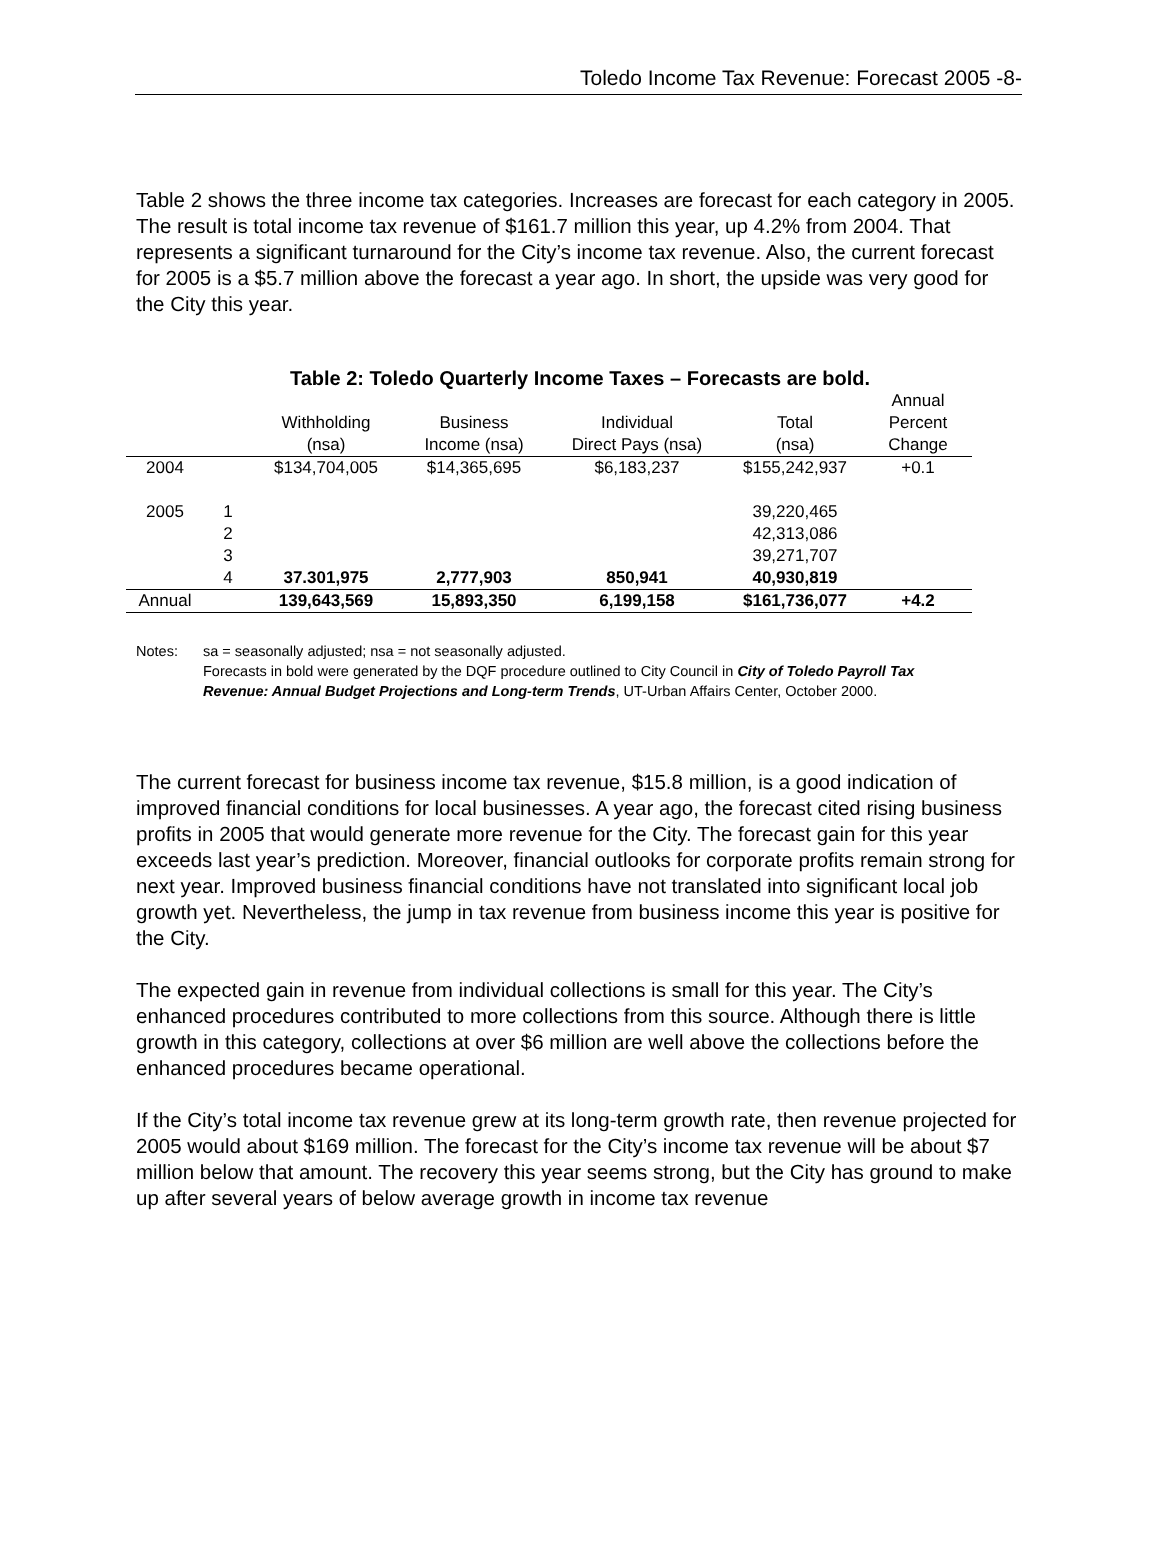Toledo Income Tax Revenue: Forecast 2005 -8-
Table 2 shows the three income tax categories. Increases are forecast for each category in 2005. The result is total income tax revenue of $161.7 million this year, up 4.2% from 2004. That represents a significant turnaround for the City’s income tax revenue. Also, the current forecast for 2005 is a $5.7 million above the forecast a year ago. In short, the upside was very good for the City this year.
Table 2: Toledo Quarterly Income Taxes – Forecasts are bold.
| | | Withholding (nsa) | Business Income (nsa) | Individual Direct Pays (nsa) | Total (nsa) | Annual Percent Change |
| --- | --- | --- | --- | --- | --- | --- |
| 2004 | | $134,704,005 | $14,365,695 | $6,183,237 | $155,242,937 | +0.1 |
| 2005 | 1 | | | | 39,220,465 | |
| | 2 | | | | 42,313,086 | |
| | 3 | | | | 39,271,707 | |
| | 4 | 37.301,975 | 2,777,903 | 850,941 | 40,930,819 | |
| Annual | | 139,643,569 | 15,893,350 | 6,199,158 | $161,736,077 | +4.2 |
Notes: sa = seasonally adjusted; nsa = not seasonally adjusted.
Forecasts in bold were generated by the DQF procedure outlined to City Council in City of Toledo Payroll Tax Revenue: Annual Budget Projections and Long-term Trends, UT-Urban Affairs Center, October 2000.
The current forecast for business income tax revenue, $15.8 million, is a good indication of improved financial conditions for local businesses. A year ago, the forecast cited rising business profits in 2005 that would generate more revenue for the City. The forecast gain for this year exceeds last year’s prediction. Moreover, financial outlooks for corporate profits remain strong for next year. Improved business financial conditions have not translated into significant local job growth yet. Nevertheless, the jump in tax revenue from business income this year is positive for the City.
The expected gain in revenue from individual collections is small for this year. The City’s enhanced procedures contributed to more collections from this source. Although there is little growth in this category, collections at over $6 million are well above the collections before the enhanced procedures became operational.
If the City’s total income tax revenue grew at its long-term growth rate, then revenue projected for 2005 would about $169 million. The forecast for the City’s income tax revenue will be about $7 million below that amount. The recovery this year seems strong, but the City has ground to make up after several years of below average growth in income tax revenue